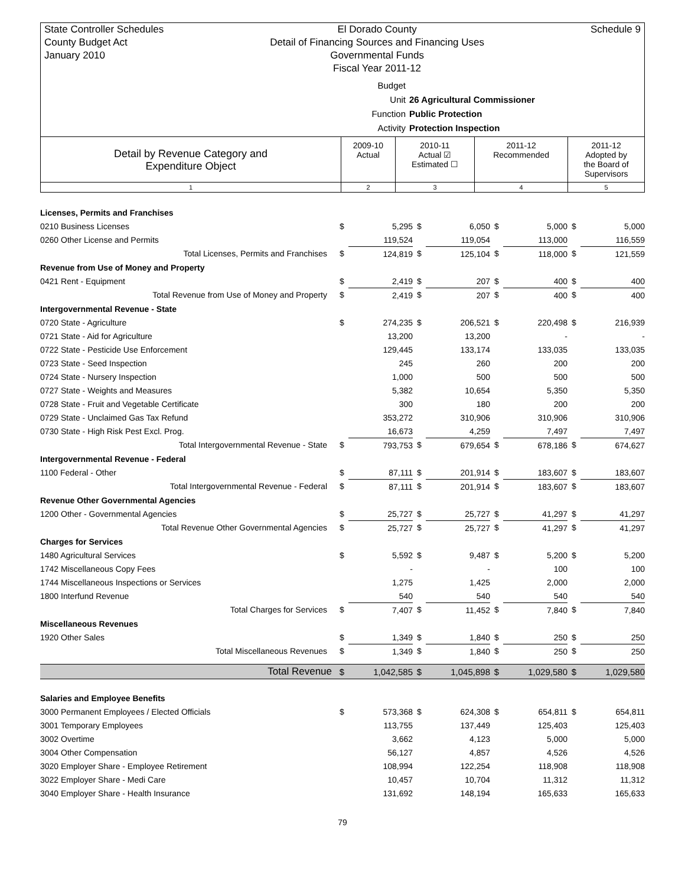State Controller Schedules
County Budget Act
January 2010
El Dorado County
Detail of Financing Sources and Financing Uses
Governmental Funds
Fiscal Year 2011-12
Schedule 9
Budget Unit 26 Agricultural Commissioner
Function Public Protection
Activity Protection Inspection
| Detail by Revenue Category and Expenditure Object | 2009-10 Actual | 2010-11 Actual ☑ Estimated ☐ | 2011-12 Recommended | 2011-12 Adopted by the Board of Supervisors |
| 1 | 2 | 3 | 4 | 5 |
| Licenses, Permits and Franchises | | | | | | | | |
| 0210 Business Licenses | $ | 5,295 | $ | 6,050 | $ | 5,000 | $ | 5,000 |
| 0260 Other License and Permits | | 119,524 | | 119,054 | | 113,000 | | 116,559 |
| Total Licenses, Permits and Franchises | $ | 124,819 | $ | 125,104 | $ | 118,000 | $ | 121,559 |
| Revenue from Use of Money and Property | | | | | | | | |
| 0421 Rent - Equipment | $ | 2,419 | $ | 207 | $ | 400 | $ | 400 |
| Total Revenue from Use of Money and Property | $ | 2,419 | $ | 207 | $ | 400 | $ | 400 |
| Intergovernmental Revenue - State | | | | | | | | |
| 0720 State - Agriculture | $ | 274,235 | $ | 206,521 | $ | 220,498 | $ | 216,939 |
| 0721 State - Aid for Agriculture | | 13,200 | | 13,200 | | - | | - |
| 0722 State - Pesticide Use Enforcement | | 129,445 | | 133,174 | | 133,035 | | 133,035 |
| 0723 State - Seed Inspection | | 245 | | 260 | | 200 | | 200 |
| 0724 State - Nursery Inspection | | 1,000 | | 500 | | 500 | | 500 |
| 0727 State - Weights and Measures | | 5,382 | | 10,654 | | 5,350 | | 5,350 |
| 0728 State - Fruit and Vegetable Certificate | | 300 | | 180 | | 200 | | 200 |
| 0729 State - Unclaimed Gas Tax Refund | | 353,272 | | 310,906 | | 310,906 | | 310,906 |
| 0730 State - High Risk Pest Excl. Prog. | | 16,673 | | 4,259 | | 7,497 | | 7,497 |
| Total Intergovernmental Revenue - State | $ | 793,753 | $ | 679,654 | $ | 678,186 | $ | 674,627 |
| Intergovernmental Revenue - Federal | | | | | | | | |
| 1100 Federal - Other | $ | 87,111 | $ | 201,914 | $ | 183,607 | $ | 183,607 |
| Total Intergovernmental Revenue - Federal | $ | 87,111 | $ | 201,914 | $ | 183,607 | $ | 183,607 |
| Revenue Other Governmental Agencies | | | | | | | | |
| 1200 Other - Governmental Agencies | $ | 25,727 | $ | 25,727 | $ | 41,297 | $ | 41,297 |
| Total Revenue Other Governmental Agencies | $ | 25,727 | $ | 25,727 | $ | 41,297 | $ | 41,297 |
| Charges for Services | | | | | | | | |
| 1480 Agricultural Services | $ | 5,592 | $ | 9,487 | $ | 5,200 | $ | 5,200 |
| 1742 Miscellaneous Copy Fees | | - | | - | | 100 | | 100 |
| 1744 Miscellaneous Inspections or Services | | 1,275 | | 1,425 | | 2,000 | | 2,000 |
| 1800 Interfund Revenue | | 540 | | 540 | | 540 | | 540 |
| Total Charges for Services | $ | 7,407 | $ | 11,452 | $ | 7,840 | $ | 7,840 |
| Miscellaneous Revenues | | | | | | | | |
| 1920 Other Sales | $ | 1,349 | $ | 1,840 | $ | 250 | $ | 250 |
| Total Miscellaneous Revenues | $ | 1,349 | $ | 1,840 | $ | 250 | $ | 250 |
| Total Revenue | $ | 1,042,585 | $ | 1,045,898 | $ | 1,029,580 | $ | 1,029,580 |
| Salaries and Employee Benefits | | | | | | | | |
| 3000 Permanent Employees / Elected Officials | $ | 573,368 | $ | 624,308 | $ | 654,811 | $ | 654,811 |
| 3001 Temporary Employees | | 113,755 | | 137,449 | | 125,403 | | 125,403 |
| 3002 Overtime | | 3,662 | | 4,123 | | 5,000 | | 5,000 |
| 3004 Other Compensation | | 56,127 | | 4,857 | | 4,526 | | 4,526 |
| 3020 Employer Share - Employee Retirement | | 108,994 | | 122,254 | | 118,908 | | 118,908 |
| 3022 Employer Share - Medi Care | | 10,457 | | 10,704 | | 11,312 | | 11,312 |
| 3040 Employer Share - Health Insurance | | 131,692 | | 148,194 | | 165,633 | | 165,633 |
79